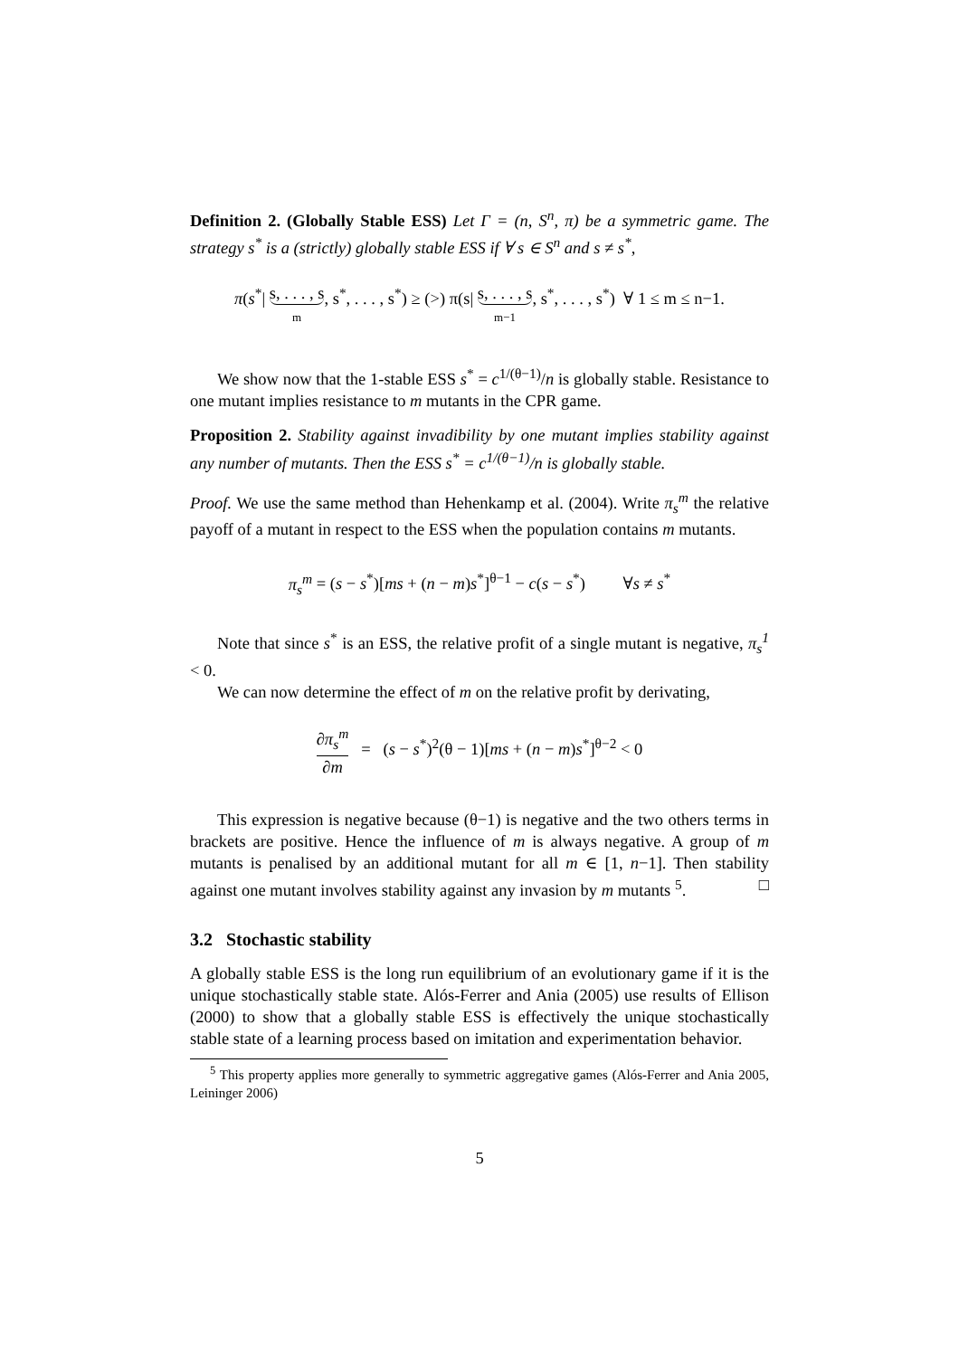Definition 2. (Globally Stable ESS) Let Γ = (n, S<sup>n</sup>, π) be a symmetric game. The strategy s<sup>*</sup> is a (strictly) globally stable ESS if ∀ s ∈ S<sup>n</sup> and s ≠ s<sup>*</sup>,
π(s<sup>*</sup>| s, . . . , s m, s<sup>*</sup>, . . . , s<sup>*</sup>) ≥ (>) π(s| s, . . . , s m−1, s<sup>*</sup>, . . . , s<sup>*</sup>) ∀ 1 ≤ m ≤ n−1.
We show now that the 1-stable ESS s<sup>*</sup> = c<sup>1/(θ−1)</sup>/n is globally stable. Resistance to one mutant implies resistance to m mutants in the CPR game.
Proposition 2. Stability against invadibility by one mutant implies stability against any number of mutants. Then the ESS s<sup>*</sup> = c<sup>1/(θ−1)</sup>/n is globally stable.
Proof. We use the same method than Hehenkamp et al. (2004). Write π<sub>s</sub><sup>m</sup> the relative payoff of a mutant in respect to the ESS when the population contains m mutants.
π<sub>s</sub><sup>m</sup> = (s − s<sup>*</sup>)[ms + (n − m)s<sup>*</sup>]<sup>θ−1</sup> − c(s − s<sup>*</sup>) ∀s ≠ s<sup>*</sup>
Note that since s<sup>*</sup> is an ESS, the relative profit of a single mutant is negative, π<sub>s</sub><sup>1</sup> < 0.
We can now determine the effect of m on the relative profit by derivating,
∂π<sub>s</sub><sup>m</sup> ∂m = (s − s<sup>*</sup>)<sup>2</sup>(θ − 1)[ms + (n − m)s<sup>*</sup>]<sup>θ−2</sup> < 0
This expression is negative because (θ−1) is negative and the two others terms in brackets are positive. Hence the influence of m is always negative. A group of m mutants is penalised by an additional mutant for all m ∈ [1, n−1]. Then stability against one mutant involves stability against any invasion by m mutants <sup>5</sup>. □
3.2 Stochastic stability
A globally stable ESS is the long run equilibrium of an evolutionary game if it is the unique stochastically stable state. Alós-Ferrer and Ania (2005) use results of Ellison (2000) to show that a globally stable ESS is effectively the unique stochastically stable state of a learning process based on imitation and experimentation behavior.
<sup>5</sup> This property applies more generally to symmetric aggregative games (Alós-Ferrer and Ania 2005, Leininger 2006)
5